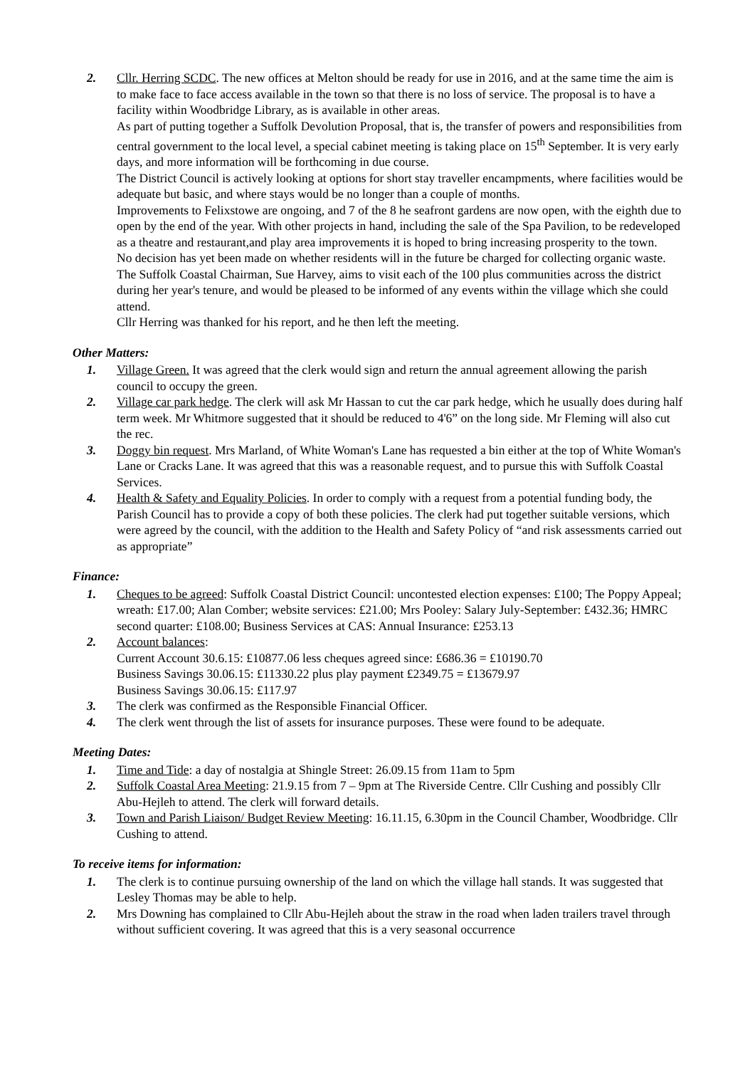2. Cllr. Herring SCDC. The new offices at Melton should be ready for use in 2016, and at the same time the aim is to make face to face access available in the town so that there is no loss of service. The proposal is to have a facility within Woodbridge Library, as is available in other areas.
As part of putting together a Suffolk Devolution Proposal, that is, the transfer of powers and responsibilities from central government to the local level, a special cabinet meeting is taking place on 15<sup>th</sup> September. It is very early days, and more information will be forthcoming in due course.
The District Council is actively looking at options for short stay traveller encampments, where facilities would be adequate but basic, and where stays would be no longer than a couple of months.
Improvements to Felixstowe are ongoing, and 7 of the 8 he seafront gardens are now open, with the eighth due to open by the end of the year. With other projects in hand, including the sale of the Spa Pavilion, to be redeveloped as a theatre and restaurant,and play area improvements it is hoped to bring increasing prosperity to the town.
No decision has yet been made on whether residents will in the future be charged for collecting organic waste.
The Suffolk Coastal Chairman, Sue Harvey, aims to visit each of the 100 plus communities across the district during her year's tenure, and would be pleased to be informed of any events within the village which she could attend.
Cllr Herring was thanked for his report, and he then left the meeting.
Other Matters:
1. Village Green. It was agreed that the clerk would sign and return the annual agreement allowing the parish council to occupy the green.
2. Village car park hedge. The clerk will ask Mr Hassan to cut the car park hedge, which he usually does during half term week. Mr Whitmore suggested that it should be reduced to 4'6” on the long side. Mr Fleming will also cut the rec.
3. Doggy bin request. Mrs Marland, of White Woman's Lane has requested a bin either at the top of White Woman's Lane or Cracks Lane. It was agreed that this was a reasonable request, and to pursue this with Suffolk Coastal Services.
4. Health & Safety and Equality Policies. In order to comply with a request from a potential funding body, the Parish Council has to provide a copy of both these policies. The clerk had put together suitable versions, which were agreed by the council, with the addition to the Health and Safety Policy of “and risk assessments carried out as appropriate”
Finance:
1. Cheques to be agreed: Suffolk Coastal District Council: uncontested election expenses: £100; The Poppy Appeal; wreath: £17.00; Alan Comber; website services: £21.00; Mrs Pooley: Salary July-September: £432.36; HMRC second quarter: £108.00; Business Services at CAS: Annual Insurance: £253.13
2. Account balances:
Current Account 30.6.15: £10877.06 less cheques agreed since: £686.36 = £10190.70
Business Savings 30.06.15: £11330.22 plus play payment £2349.75 = £13679.97
Business Savings 30.06.15: £117.97
3. The clerk was confirmed as the Responsible Financial Officer.
4. The clerk went through the list of assets for insurance purposes. These were found to be adequate.
Meeting Dates:
1. Time and Tide: a day of nostalgia at Shingle Street: 26.09.15 from 11am to 5pm
2. Suffolk Coastal Area Meeting: 21.9.15 from 7 – 9pm at The Riverside Centre. Cllr Cushing and possibly Cllr Abu-Hejleh to attend. The clerk will forward details.
3. Town and Parish Liaison/ Budget Review Meeting: 16.11.15, 6.30pm in the Council Chamber, Woodbridge. Cllr Cushing to attend.
To receive items for information:
1. The clerk is to continue pursuing ownership of the land on which the village hall stands. It was suggested that Lesley Thomas may be able to help.
2. Mrs Downing has complained to Cllr Abu-Hejleh about the straw in the road when laden trailers travel through without sufficient covering. It was agreed that this is a very seasonal occurrence